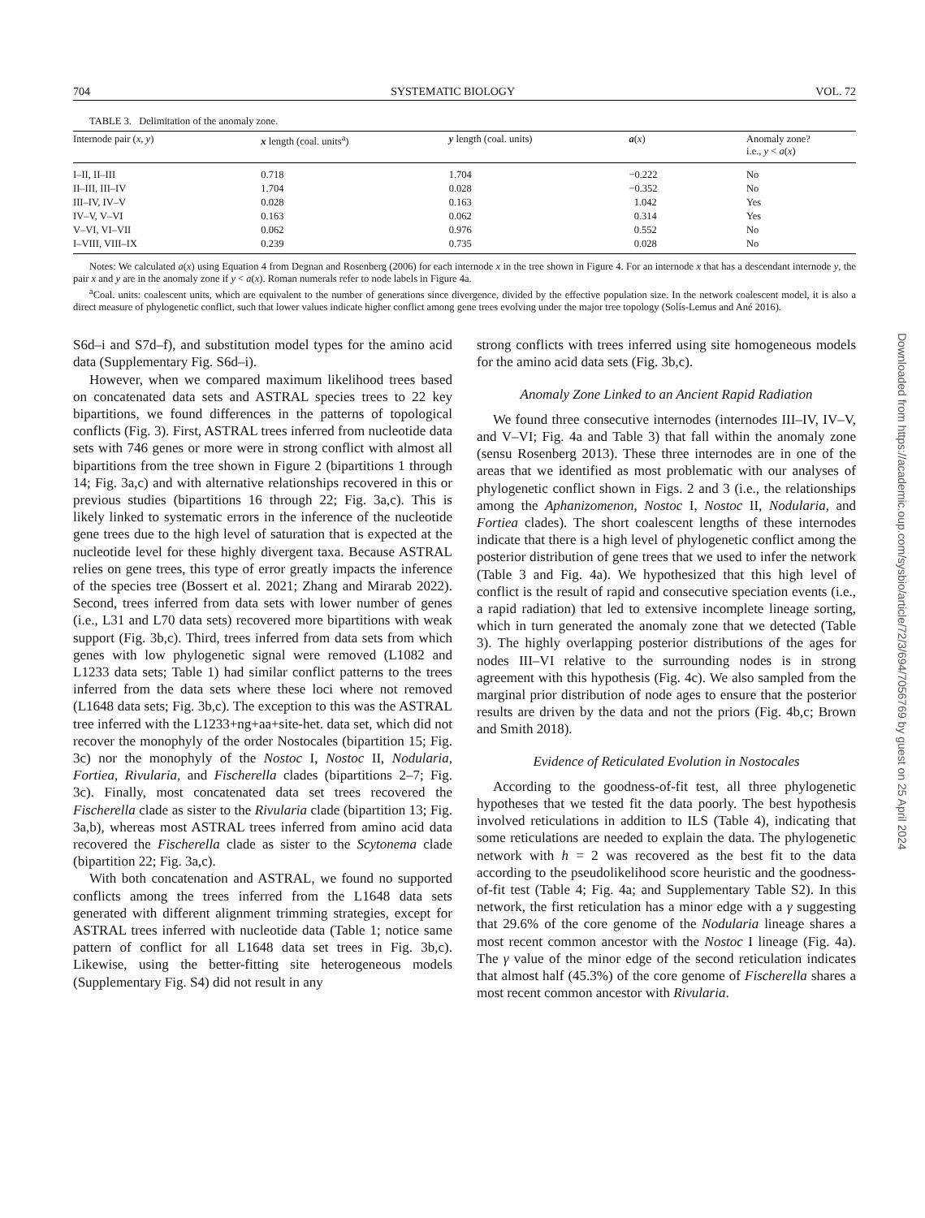704 SYSTEMATIC BIOLOGY VOL. 72
TABLE 3. Delimitation of the anomaly zone.
| Internode pair ( x , y ) | x length (coal. units<sup>a</sup>) | y length (coal. units) | a ( x ) | Anomaly zone? i.e., y < a ( x ) |
| --- | --- | --- | --- | --- |
| I–II, II–III | 0.718 | 1.704 | −0.222 | No |
| II–III, III–IV | 1.704 | 0.028 | −0.352 | No |
| III–IV, IV–V | 0.028 | 0.163 | 1.042 | Yes |
| IV–V, V–VI | 0.163 | 0.062 | 0.314 | Yes |
| V–VI, VI–VII | 0.062 | 0.976 | 0.552 | No |
| I–VIII, VIII–IX | 0.239 | 0.735 | 0.028 | No |
Notes: We calculated a(x) using Equation 4 from Degnan and Rosenberg (2006) for each internode x in the tree shown in Figure 4. For an internode x that has a descendant internode y, the pair x and y are in the anomaly zone if y < a(x). Roman numerals refer to node labels in Figure 4a.
<sup>a</sup> Coal. units: coalescent units, which are equivalent to the number of generations since divergence, divided by the effective population size. In the network coalescent model, it is also a direct measure of phylogenetic conflict, such that lower values indicate higher conflict among gene trees evolving under the major tree topology (Solís-Lemus and Ané 2016).
S6d–i and S7d–f), and substitution model types for the amino acid data (Supplementary Fig. S6d–i).
However, when we compared maximum likelihood trees based on concatenated data sets and ASTRAL species trees to 22 key bipartitions, we found differences in the patterns of topological conflicts (Fig. 3). First, ASTRAL trees inferred from nucleotide data sets with 746 genes or more were in strong conflict with almost all bipartitions from the tree shown in Figure 2 (bipartitions 1 through 14; Fig. 3a,c) and with alternative relationships recovered in this or previous studies (bipartitions 16 through 22; Fig. 3a,c). This is likely linked to systematic errors in the inference of the nucleotide gene trees due to the high level of saturation that is expected at the nucleotide level for these highly divergent taxa. Because ASTRAL relies on gene trees, this type of error greatly impacts the inference of the species tree (Bossert et al. 2021; Zhang and Mirarab 2022). Second, trees inferred from data sets with lower number of genes (i.e., L31 and L70 data sets) recovered more bipartitions with weak support (Fig. 3b,c). Third, trees inferred from data sets from which genes with low phylogenetic signal were removed (L1082 and L1233 data sets; Table 1) had similar conflict patterns to the trees inferred from the data sets where these loci where not removed (L1648 data sets; Fig. 3b,c). The exception to this was the ASTRAL tree inferred with the L1233+ng+aa+site-het. data set, which did not recover the monophyly of the order Nostocales (bipartition 15; Fig. 3c) nor the monophyly of the Nostoc I, Nostoc II, Nodularia, Fortiea, Rivularia, and Fischerella clades (bipartitions 2–7; Fig. 3c). Finally, most concatenated data set trees recovered the Fischerella clade as sister to the Rivularia clade (bipartition 13; Fig. 3a,b), whereas most ASTRAL trees inferred from amino acid data recovered the Fischerella clade as sister to the Scytonema clade (bipartition 22; Fig. 3a,c).
With both concatenation and ASTRAL, we found no supported conflicts among the trees inferred from the L1648 data sets generated with different alignment trimming strategies, except for ASTRAL trees inferred with nucleotide data (Table 1; notice same pattern of conflict for all L1648 data set trees in Fig. 3b,c). Likewise, using the better-fitting site heterogeneous models (Supplementary Fig. S4) did not result in any
strong conflicts with trees inferred using site homogeneous models for the amino acid data sets (Fig. 3b,c).
Anomaly Zone Linked to an Ancient Rapid Radiation
We found three consecutive internodes (internodes III–IV, IV–V, and V–VI; Fig. 4a and Table 3) that fall within the anomaly zone (sensu Rosenberg 2013). These three internodes are in one of the areas that we identified as most problematic with our analyses of phylogenetic conflict shown in Figs. 2 and 3 (i.e., the relationships among the Aphanizomenon, Nostoc I, Nostoc II, Nodularia, and Fortiea clades). The short coalescent lengths of these internodes indicate that there is a high level of phylogenetic conflict among the posterior distribution of gene trees that we used to infer the network (Table 3 and Fig. 4a). We hypothesized that this high level of conflict is the result of rapid and consecutive speciation events (i.e., a rapid radiation) that led to extensive incomplete lineage sorting, which in turn generated the anomaly zone that we detected (Table 3). The highly overlapping posterior distributions of the ages for nodes III–VI relative to the surrounding nodes is in strong agreement with this hypothesis (Fig. 4c). We also sampled from the marginal prior distribution of node ages to ensure that the posterior results are driven by the data and not the priors (Fig. 4b,c; Brown and Smith 2018).
Evidence of Reticulated Evolution in Nostocales
According to the goodness-of-fit test, all three phylogenetic hypotheses that we tested fit the data poorly. The best hypothesis involved reticulations in addition to ILS (Table 4), indicating that some reticulations are needed to explain the data. The phylogenetic network with h = 2 was recovered as the best fit to the data according to the pseudolikelihood score heuristic and the goodness-of-fit test (Table 4; Fig. 4a; and Supplementary Table S2). In this network, the first reticulation has a minor edge with a γ suggesting that 29.6% of the core genome of the Nodularia lineage shares a most recent common ancestor with the Nostoc I lineage (Fig. 4a). The γ value of the minor edge of the second reticulation indicates that almost half (45.3%) of the core genome of Fischerella shares a most recent common ancestor with Rivularia.
Downloaded from https://academic.oup.com/sysbio/article/72/3/694/7056769 by guest on 25 April 2024